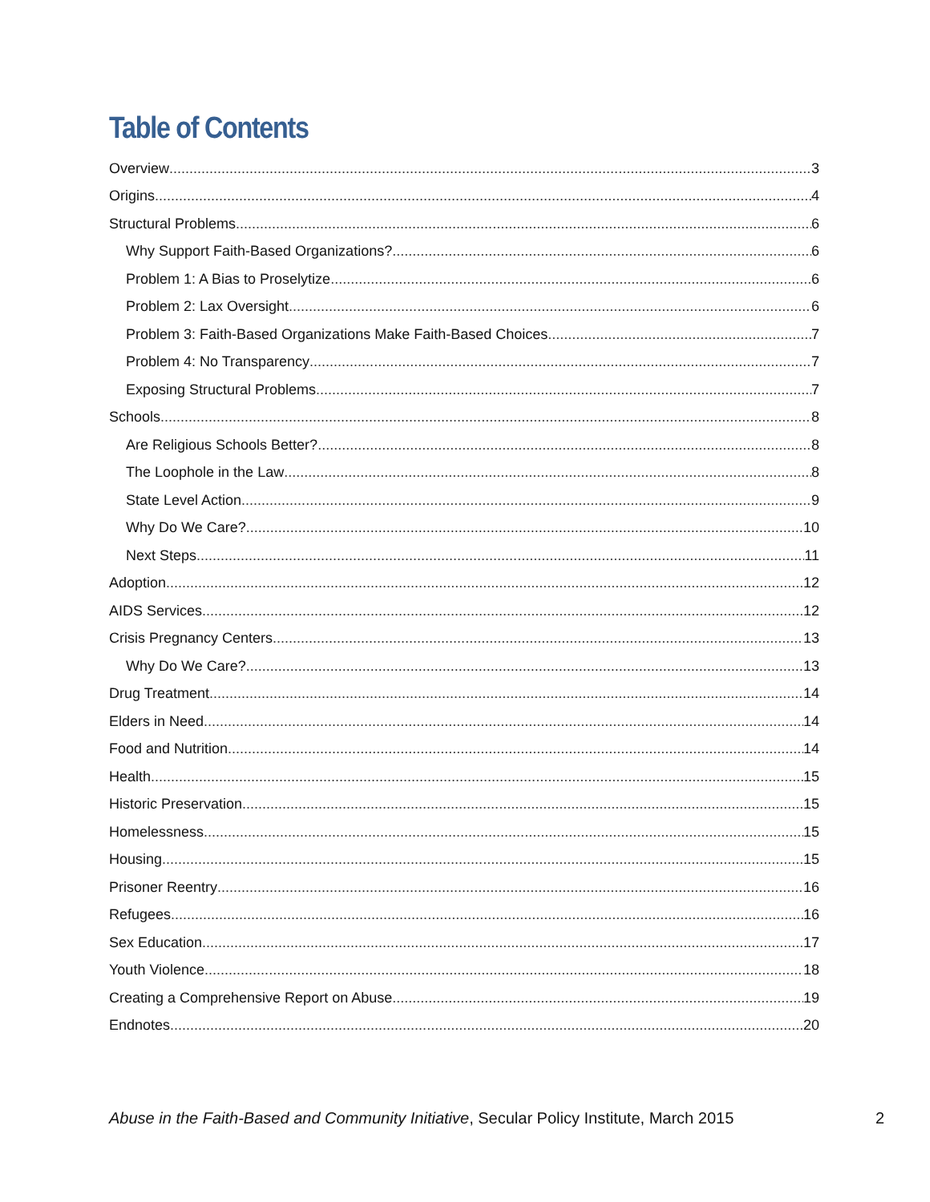Table of Contents
Overview 3
Origins 4
Structural Problems 6
Why Support Faith-Based Organizations? 6
Problem 1: A Bias to Proselytize 6
Problem 2: Lax Oversight 6
Problem 3: Faith-Based Organizations Make Faith-Based Choices 7
Problem 4: No Transparency 7
Exposing Structural Problems 7
Schools 8
Are Religious Schools Better? 8
The Loophole in the Law 8
State Level Action 9
Why Do We Care? 10
Next Steps 11
Adoption 12
AIDS Services 12
Crisis Pregnancy Centers 13
Why Do We Care? 13
Drug Treatment 14
Elders in Need 14
Food and Nutrition 14
Health 15
Historic Preservation 15
Homelessness 15
Housing 15
Prisoner Reentry 16
Refugees 16
Sex Education 17
Youth Violence 18
Creating a Comprehensive Report on Abuse 19
Endnotes 20
Abuse in the Faith-Based and Community Initiative, Secular Policy Institute, March 2015 2